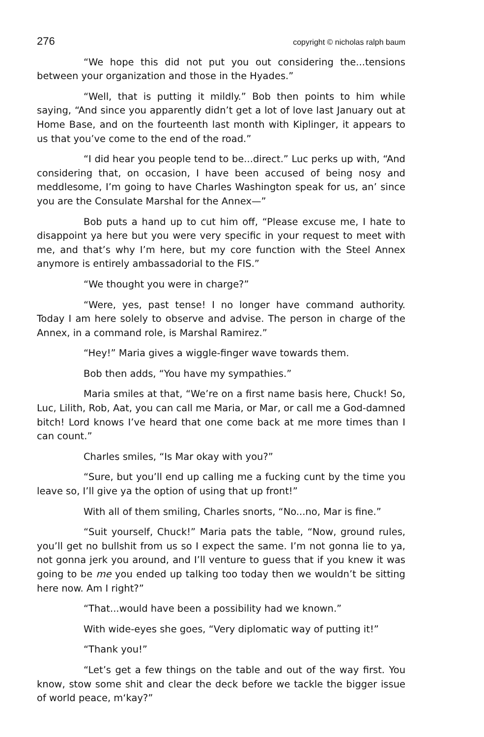276 copyright © nicholas ralph baum
“We hope this did not put you out considering the...tensions between your organization and those in the Hyades.”
“Well, that is putting it mildly.” Bob then points to him while saying, “And since you apparently didn’t get a lot of love last January out at Home Base, and on the fourteenth last month with Kiplinger, it appears to us that you’ve come to the end of the road.”
“I did hear you people tend to be...direct.” Luc perks up with, “And considering that, on occasion, I have been accused of being nosy and meddlesome, I’m going to have Charles Washington speak for us, an’ since you are the Consulate Marshal for the Annex—”
Bob puts a hand up to cut him off, “Please excuse me, I hate to disappoint ya here but you were very specific in your request to meet with me, and that’s why I’m here, but my core function with the Steel Annex anymore is entirely ambassadorial to the FIS.”
“We thought you were in charge?”
“Were, yes, past tense! I no longer have command authority. Today I am here solely to observe and advise. The person in charge of the Annex, in a command role, is Marshal Ramirez.”
“Hey!” Maria gives a wiggle-finger wave towards them.
Bob then adds, “You have my sympathies.”
Maria smiles at that, “We’re on a first name basis here, Chuck! So, Luc, Lilith, Rob, Aat, you can call me Maria, or Mar, or call me a God-damned bitch! Lord knows I’ve heard that one come back at me more times than I can count.”
Charles smiles, “Is Mar okay with you?”
“Sure, but you’ll end up calling me a fucking cunt by the time you leave so, I’ll give ya the option of using that up front!”
With all of them smiling, Charles snorts, “No...no, Mar is fine.”
“Suit yourself, Chuck!” Maria pats the table, “Now, ground rules, you’ll get no bullshit from us so I expect the same. I’m not gonna lie to ya, not gonna jerk you around, and I’ll venture to guess that if you knew it was going to be me you ended up talking too today then we wouldn’t be sitting here now. Am I right?”
“That...would have been a possibility had we known.”
With wide-eyes she goes, “Very diplomatic way of putting it!”
“Thank you!”
“Let’s get a few things on the table and out of the way first. You know, stow some shit and clear the deck before we tackle the bigger issue of world peace, m‘kay?”